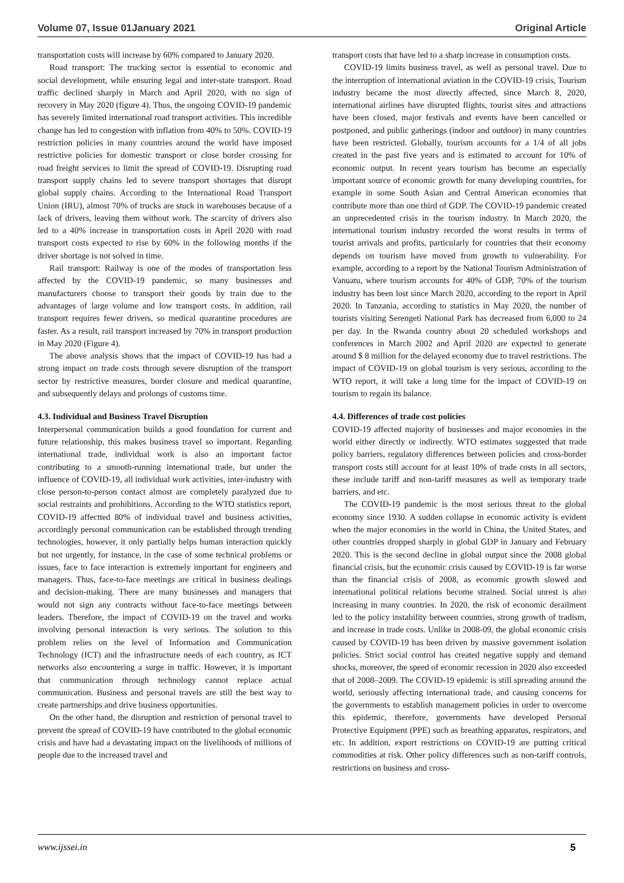Volume 07, Issue 01January 2021 Original Article
transportation costs will increase by 60% compared to January 2020.
Road transport: The trucking sector is essential to economic and social development, while ensuring legal and inter-state transport. Road traffic declined sharply in March and April 2020, with no sign of recovery in May 2020 (figure 4). Thus, the ongoing COVID-19 pandemic has severely limited international road transport activities. This incredible change has led to congestion with inflation from 40% to 50%. COVID-19 restriction policies in many countries around the world have imposed restrictive policies for domestic transport or close border crossing for road freight services to limit the spread of COVID-19. Disrupting road transport supply chains led to severe transport shortages that disrupt global supply chains. According to the International Road Transport Union (IRU), almost 70% of trucks are stuck in warehouses because of a lack of drivers, leaving them without work. The scarcity of drivers also led to a 40% increase in transportation costs in April 2020 with road transport costs expected to rise by 60% in the following months if the driver shortage is not solved in time.
Rail transport: Railway is one of the modes of transportation less affected by the COVID-19 pandemic, so many businesses and manufacturers choose to transport their goods by train due to the advantages of large volume and low transport costs. In addition, rail transport requires fewer drivers, so medical quarantine procedures are faster. As a result, rail transport increased by 70% in transport production in May 2020 (Figure 4).
The above analysis shows that the impact of COVID-19 has had a strong impact on trade costs through severe disruption of the transport sector by restrictive measures, border closure and medical quarantine, and subsequently delays and prolongs of customs time.
4.3. Individual and Business Travel Disruption
Interpersonal communication builds a good foundation for current and future relationship, this makes business travel so important. Regarding international trade, individual work is also an important factor contributing to a smooth-running international trade, but under the influence of COVID-19, all individual work activities, inter-industry with close person-to-person contact almost are completely paralyzed due to social restraints and prohibitions. According to the WTO statistics report, COVID-19 affectted 80% of individual travel and business activities, accordingly personal communication can be established through trending technologies, however, it only partially helps human interaction quickly but not urgently, for instance, in the case of some technical problems or issues, face to face interaction is extremely important for engineers and managers. Thus, face-to-face meetings are critical in business dealings and decision-making. There are many businesses and managers that would not sign any contracts without face-to-face meetings between leaders. Therefore, the impact of COVID-19 on the travel and works involving personal interaction is very serious. The solution to this problem relies on the level of Information and Communication Technology (ICT) and the infrastructure needs of each country, as ICT networks also encountering a surge in traffic. However, it is important that communication through technology cannot replace actual communication. Business and personal travels are still the best way to create partnerships and drive business opportunities.
On the other hand, the disruption and restriction of personal travel to prevent the spread of COVID-19 have contributed to the global economic crisis and have had a devastating impact on the livelihoods of millions of people due to the increased travel and
transport costs that have led to a sharp increase in consumption costs.
COVID-19 limits business travel, as well as personal travel. Due to the interruption of international aviation in the COVID-19 crisis, Tourism industry became the most directly affected, since March 8, 2020, international airlines have disrupted flights, tourist sites and attractions have been closed, major festivals and events have been cancelled or postponed, and public gatherings (indoor and outdoor) in many countries have been restricted. Globally, tourism accounts for a 1/4 of all jobs created in the past five years and is estimated to account for 10% of economic output. In recent years tourism has become an especially important source of economic growth for many developing countries, for example in some South Asian and Central American economies that contribute more than one third of GDP. The COVID-19 pandemic created an unprecedented crisis in the tourism industry. In March 2020, the international tourism industry recorded the worst results in terms of tourist arrivals and profits, particularly for countries that their economy depends on tourism have moved from growth to vulnerability. For example, according to a report by the National Tourism Administration of Vanuatu, where tourism accounts for 40% of GDP, 70% of the tourism industry has been lost since March 2020, according to the report in April 2020. In Tanzania, according to statistics in May 2020, the number of tourists visiting Serengeti National Park has decreased from 6,000 to 24 per day. In the Rwanda country about 20 scheduled workshops and conferences in March 2002 and April 2020 are expected to generate around $ 8 million for the delayed economy due to travel restrictions. The impact of COVID-19 on global tourism is very serious, according to the WTO report, it will take a long time for the impact of COVID-19 on tourism to regain its balance.
4.4. Differences of trade cost policies
COVID-19 affected majority of businesses and major economies in the world either directly or indirectly. WTO estimates suggested that trade policy barriers, regulatory differences between policies and cross-border transport costs still account for at least 10% of trade costs in all sectors, these include tariff and non-tariff measures as well as temporary trade barriers, and etc.
The COVID-19 pandemic is the most serious threat to the global economy since 1930. A sudden collapse in economic activity is evident when the major economies in the world in China, the United States, and other countries dropped sharply in global GDP in January and February 2020. This is the second decline in global output since the 2008 global financial crisis, but the economic crisis caused by COVID-19 is far worse than the financial crisis of 2008, as economic growth slowed and international political relations become strained. Social unrest is also increasing in many countries. In 2020, the risk of economic derailment led to the policy instability between countries, strong growth of tradism, and increase in trade costs. Unlike in 2008-09, the global economic crisis caused by COVID-19 has been driven by massive government isolation policies. Strict social control has created negative supply and demand shocks, moreover, the speed of economic recession in 2020 also exceeded that of 2008–2009. The COVID-19 epidemic is still spreading around the world, seriously affecting international trade, and causing concerns for the governments to establish management policies in order to overcome this epidemic, therefore, governments have developed Personal Protective Equipment (PPE) such as breathing apparatus, respirators, and etc. In addition, export restrictions on COVID-19 are putting critical commodities at risk. Other policy differences such as non-tariff controls, restrictions on business and cross-
www.ijssei.in 5